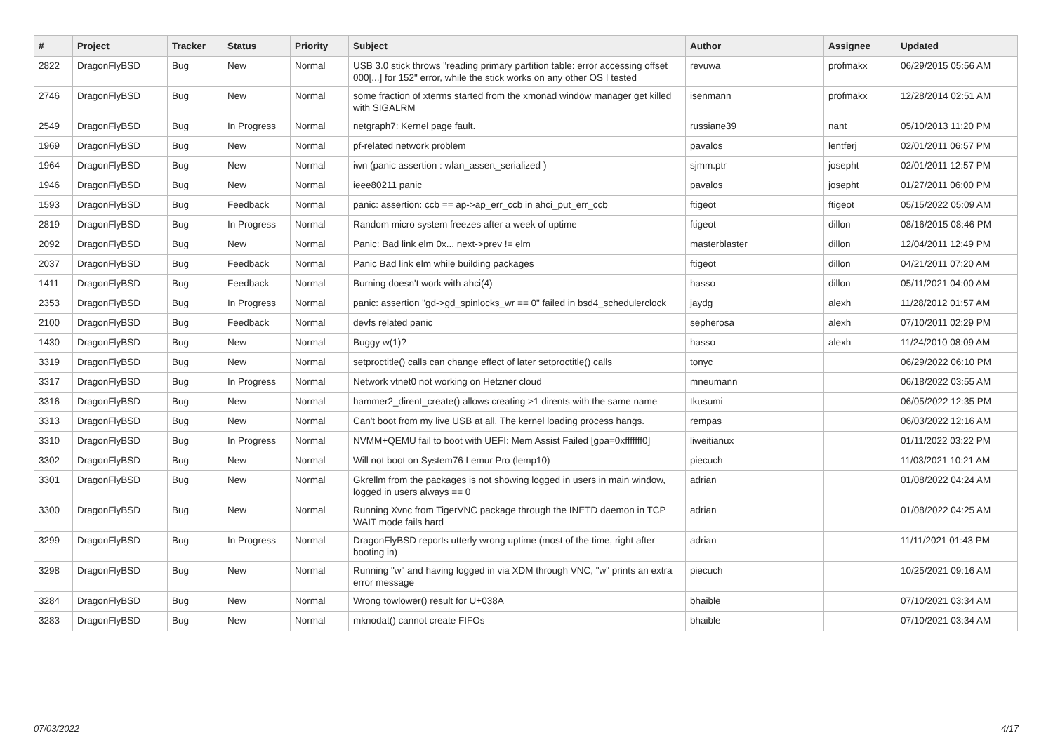| # | Project | Tracker | Status | Priority | Subject | Author | Assignee | Updated |
| --- | --- | --- | --- | --- | --- | --- | --- | --- |
| 2822 | DragonFlyBSD | Bug | New | Normal | USB 3.0 stick throws "reading primary partition table: error accessing offset 000[...] for 152" error, while the stick works on any other OS I tested | revuwa | profmakx | 06/29/2015 05:56 AM |
| 2746 | DragonFlyBSD | Bug | New | Normal | some fraction of xterms started from the xmonad window manager get killed with SIGALRM | isenmann | profmakx | 12/28/2014 02:51 AM |
| 2549 | DragonFlyBSD | Bug | In Progress | Normal | netgraph7: Kernel page fault. | russiane39 | nant | 05/10/2013 11:20 PM |
| 1969 | DragonFlyBSD | Bug | New | Normal | pf-related network problem | pavalos | lentferj | 02/01/2011 06:57 PM |
| 1964 | DragonFlyBSD | Bug | New | Normal | iwn (panic assertion : wlan_assert_serialized ) | sjmm.ptr | josepht | 02/01/2011 12:57 PM |
| 1946 | DragonFlyBSD | Bug | New | Normal | ieee80211 panic | pavalos | josepht | 01/27/2011 06:00 PM |
| 1593 | DragonFlyBSD | Bug | Feedback | Normal | panic: assertion: ccb == ap->ap_err_ccb in ahci_put_err_ccb | ftigeot | ftigeot | 05/15/2022 05:09 AM |
| 2819 | DragonFlyBSD | Bug | In Progress | Normal | Random micro system freezes after a week of uptime | ftigeot | dillon | 08/16/2015 08:46 PM |
| 2092 | DragonFlyBSD | Bug | New | Normal | Panic: Bad link elm 0x... next->prev != elm | masterblaster | dillon | 12/04/2011 12:49 PM |
| 2037 | DragonFlyBSD | Bug | Feedback | Normal | Panic Bad link elm while building packages | ftigeot | dillon | 04/21/2011 07:20 AM |
| 1411 | DragonFlyBSD | Bug | Feedback | Normal | Burning doesn't work with ahci(4) | hasso | dillon | 05/11/2021 04:00 AM |
| 2353 | DragonFlyBSD | Bug | In Progress | Normal | panic: assertion "gd->gd_spinlocks_wr == 0" failed in bsd4_schedulerclock | jaydg | alexh | 11/28/2012 01:57 AM |
| 2100 | DragonFlyBSD | Bug | Feedback | Normal | devfs related panic | sepherosa | alexh | 07/10/2011 02:29 PM |
| 1430 | DragonFlyBSD | Bug | New | Normal | Buggy w(1)? | hasso | alexh | 11/24/2010 08:09 AM |
| 3319 | DragonFlyBSD | Bug | New | Normal | setproctitle() calls can change effect of later setproctitle() calls | tonyc | | 06/29/2022 06:10 PM |
| 3317 | DragonFlyBSD | Bug | In Progress | Normal | Network vtnet0 not working on Hetzner cloud | mneumann | | 06/18/2022 03:55 AM |
| 3316 | DragonFlyBSD | Bug | New | Normal | hammer2_dirent_create() allows creating >1 dirents with the same name | tkusumi | | 06/05/2022 12:35 PM |
| 3313 | DragonFlyBSD | Bug | New | Normal | Can't boot from my live USB at all. The kernel loading process hangs. | rempas | | 06/03/2022 12:16 AM |
| 3310 | DragonFlyBSD | Bug | In Progress | Normal | NVMM+QEMU fail to boot with UEFI: Mem Assist Failed [gpa=0xfffffff0] | liweitianux | | 01/11/2022 03:22 PM |
| 3302 | DragonFlyBSD | Bug | New | Normal | Will not boot on System76 Lemur Pro (lemp10) | piecuch | | 11/03/2021 10:21 AM |
| 3301 | DragonFlyBSD | Bug | New | Normal | Gkrellm from the packages is not showing logged in users in main window, logged in users always == 0 | adrian | | 01/08/2022 04:24 AM |
| 3300 | DragonFlyBSD | Bug | New | Normal | Running Xvnc from TigerVNC package through the INETD daemon in TCP WAIT mode fails hard | adrian | | 01/08/2022 04:25 AM |
| 3299 | DragonFlyBSD | Bug | In Progress | Normal | DragonFlyBSD reports utterly wrong uptime (most of the time, right after booting in) | adrian | | 11/11/2021 01:43 PM |
| 3298 | DragonFlyBSD | Bug | New | Normal | Running "w" and having logged in via XDM through VNC, "w" prints an extra error message | piecuch | | 10/25/2021 09:16 AM |
| 3284 | DragonFlyBSD | Bug | New | Normal | Wrong towlower() result for U+038A | bhaible | | 07/10/2021 03:34 AM |
| 3283 | DragonFlyBSD | Bug | New | Normal | mknodat() cannot create FIFOs | bhaible | | 07/10/2021 03:34 AM |
07/03/2022 4/17